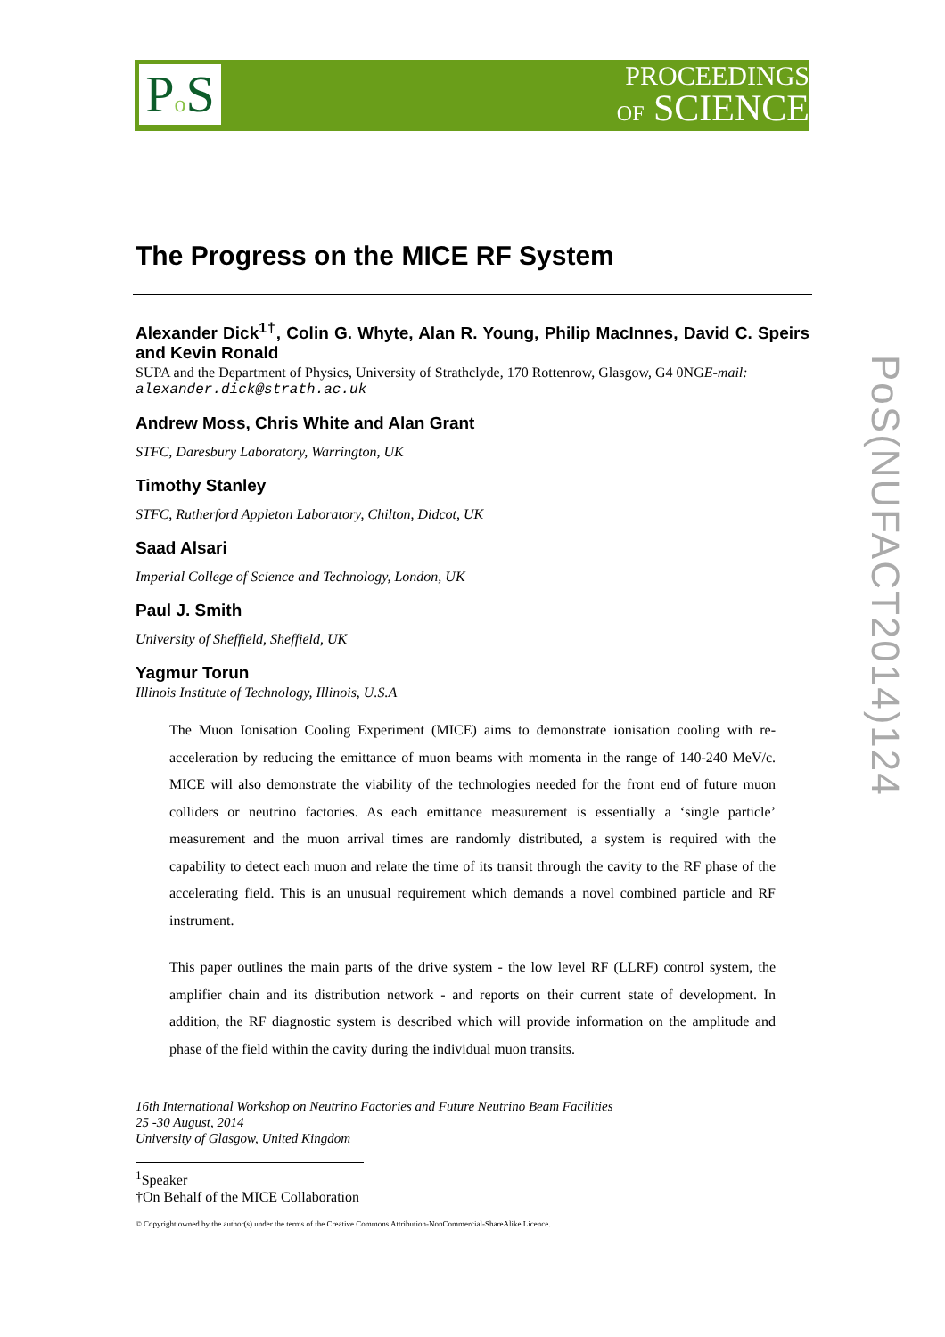Po S
PROCEEDINGS
OF SCIENCE
PoS(NUFACT2014)124
The Progress on the MICE RF System
Alexander Dick<sup>1†</sup>, Colin G. Whyte, Alan R. Young, Philip MacInnes, David C. Speirs and Kevin Ronald
SUPA and the Department of Physics, University of Strathclyde, 170 Rottenrow, Glasgow, G4 0NGE-mail: alexander.dick@strath.ac.uk
Andrew Moss, Chris White and Alan Grant
STFC, Daresbury Laboratory, Warrington, UK
Timothy Stanley
STFC, Rutherford Appleton Laboratory, Chilton, Didcot, UK
Saad Alsari
Imperial College of Science and Technology, London, UK
Paul J. Smith
University of Sheffield, Sheffield, UK
Yagmur Torun
Illinois Institute of Technology, Illinois, U.S.A
The Muon Ionisation Cooling Experiment (MICE) aims to demonstrate ionisation cooling with re-acceleration by reducing the emittance of muon beams with momenta in the range of 140-240 MeV/c. MICE will also demonstrate the viability of the technologies needed for the front end of future muon colliders or neutrino factories. As each emittance measurement is essentially a ‘single particle’ measurement and the muon arrival times are randomly distributed, a system is required with the capability to detect each muon and relate the time of its transit through the cavity to the RF phase of the accelerating field. This is an unusual requirement which demands a novel combined particle and RF instrument.
This paper outlines the main parts of the drive system - the low level RF (LLRF) control system, the amplifier chain and its distribution network - and reports on their current state of development. In addition, the RF diagnostic system is described which will provide information on the amplitude and phase of the field within the cavity during the individual muon transits.
16th International Workshop on Neutrino Factories and Future Neutrino Beam Facilities
25 -30 August, 2014
University of Glasgow, United Kingdom
<sup>1</sup> Speaker
†On Behalf of the MICE Collaboration
© Copyright owned by the author(s) under the terms of the Creative Commons Attribution-NonCommercial-ShareAlike Licence.